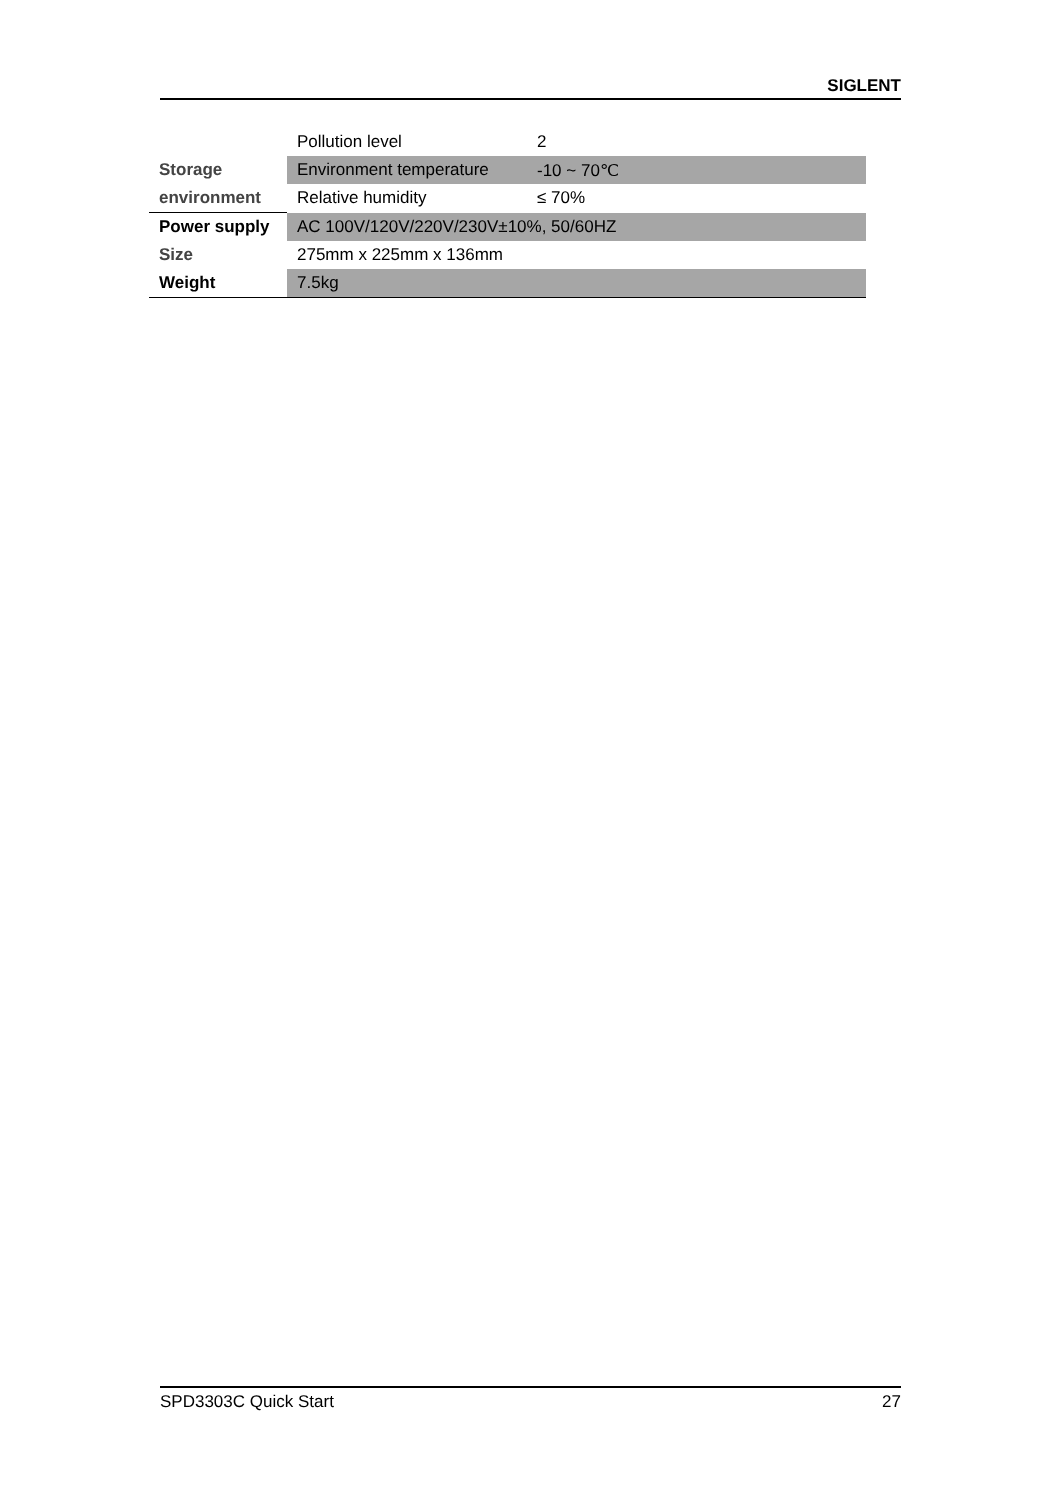SIGLENT
| | Pollution level | 2 |
| Storage | Environment temperature | -10 ~ 70℃ |
| environment | Relative humidity | ≤ 70% |
| Power supply | AC 100V/120V/220V/230V±10%, 50/60HZ | |
| Size | 275mm x 225mm x 136mm | |
| Weight | 7.5kg | |
SPD3303C Quick Start 27